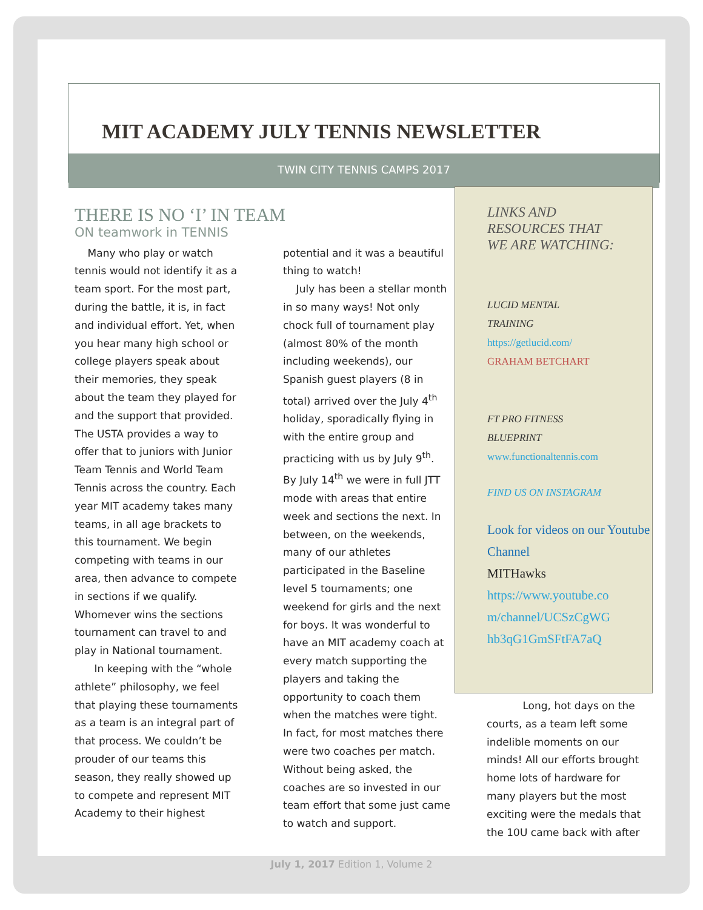MIT ACADEMY JULY TENNIS NEWSLETTER
TWIN CITY TENNIS CAMPS 2017
THERE IS NO ‘I’ IN TEAM
ON teamwork in TENNIS
Many who play or watch tennis would not identify it as a team sport. For the most part, during the battle, it is, in fact and individual effort. Yet, when you hear many high school or college players speak about their memories, they speak about the team they played for and the support that provided. The USTA provides a way to offer that to juniors with Junior Team Tennis and World Team Tennis across the country. Each year MIT academy takes many teams, in all age brackets to this tournament. We begin competing with teams in our area, then advance to compete in sections if we qualify. Whomever wins the sections tournament can travel to and play in National tournament.
In keeping with the “whole athlete” philosophy, we feel that playing these tournaments as a team is an integral part of that process. We couldn’t be prouder of our teams this season, they really showed up to compete and represent MIT Academy to their highest potential and it was a beautiful thing to watch!
July has been a stellar month in so many ways! Not only chock full of tournament play (almost 80% of the month including weekends), our Spanish guest players (8 in total) arrived over the July 4<sup>th</sup> holiday, sporadically flying in with the entire group and practicing with us by July 9<sup>th</sup>. By July 14<sup>th</sup> we were in full JTT mode with areas that entire week and sections the next. In between, on the weekends, many of our athletes participated in the Baseline level 5 tournaments; one weekend for girls and the next for boys. It was wonderful to have an MIT academy coach at every match supporting the players and taking the opportunity to coach them when the matches were tight. In fact, for most matches there were two coaches per match. Without being asked, the coaches are so invested in our team effort that some just came to watch and support.
LINKS AND RESOURCES THAT WE ARE WATCHING:
LUCID MENTAL
TRAINING
https://getlucid.com/
GRAHAM BETCHART
FT PRO FITNESS
BLUEPRINT
www.functionaltennis.com
FIND US ON INSTAGRAM
Look for videos on our Youtube Channel
MITHawks
https://www.youtube.co m/channel/UCSzCgWG hb3qG1GmSFtFA7aQ
Long, hot days on the courts, as a team left some indelible moments on our minds! All our efforts brought home lots of hardware for many players but the most exciting were the medals that the 10U came back with after
July 1, 2017 Edition 1, Volume 2